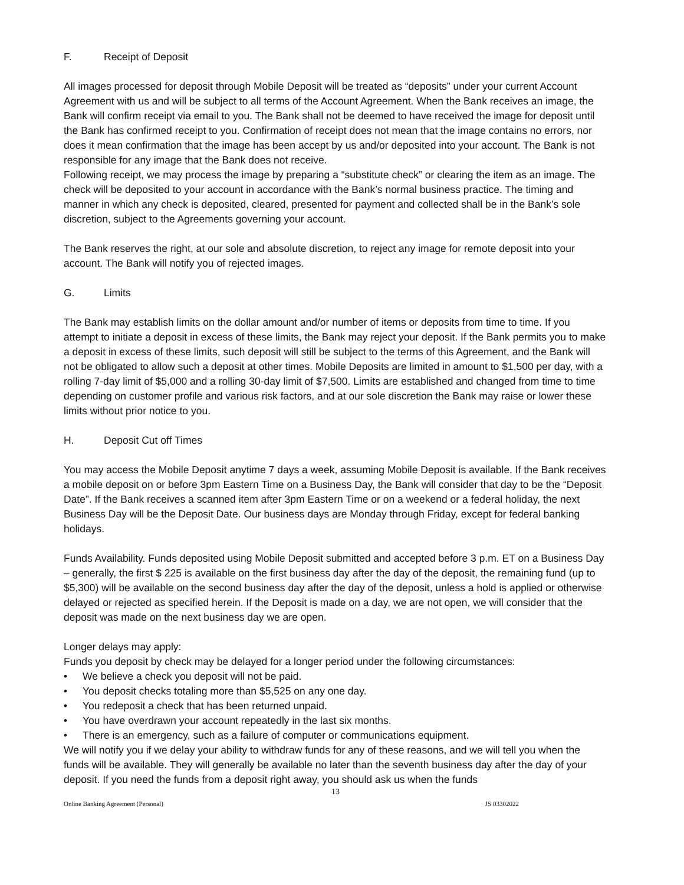F. Receipt of Deposit
All images processed for deposit through Mobile Deposit will be treated as “deposits” under your current Account Agreement with us and will be subject to all terms of the Account Agreement. When the Bank receives an image, the Bank will confirm receipt via email to you. The Bank shall not be deemed to have received the image for deposit until the Bank has confirmed receipt to you. Confirmation of receipt does not mean that the image contains no errors, nor does it mean confirmation that the image has been accept by us and/or deposited into your account. The Bank is not responsible for any image that the Bank does not receive.
Following receipt, we may process the image by preparing a “substitute check” or clearing the item as an image. The check will be deposited to your account in accordance with the Bank’s normal business practice. The timing and manner in which any check is deposited, cleared, presented for payment and collected shall be in the Bank’s sole discretion, subject to the Agreements governing your account.
The Bank reserves the right, at our sole and absolute discretion, to reject any image for remote deposit into your account. The Bank will notify you of rejected images.
G. Limits
The Bank may establish limits on the dollar amount and/or number of items or deposits from time to time. If you attempt to initiate a deposit in excess of these limits, the Bank may reject your deposit. If the Bank permits you to make a deposit in excess of these limits, such deposit will still be subject to the terms of this Agreement, and the Bank will not be obligated to allow such a deposit at other times. Mobile Deposits are limited in amount to $1,500 per day, with a rolling 7-day limit of $5,000 and a rolling 30-day limit of $7,500. Limits are established and changed from time to time depending on customer profile and various risk factors, and at our sole discretion the Bank may raise or lower these limits without prior notice to you.
H. Deposit Cut off Times
You may access the Mobile Deposit anytime 7 days a week, assuming Mobile Deposit is available. If the Bank receives a mobile deposit on or before 3pm Eastern Time on a Business Day, the Bank will consider that day to be the “Deposit Date”. If the Bank receives a scanned item after 3pm Eastern Time or on a weekend or a federal holiday, the next Business Day will be the Deposit Date. Our business days are Monday through Friday, except for federal banking holidays.
Funds Availability. Funds deposited using Mobile Deposit submitted and accepted before 3 p.m. ET on a Business Day – generally, the first $ 225 is available on the first business day after the day of the deposit, the remaining fund (up to $5,300) will be available on the second business day after the day of the deposit, unless a hold is applied or otherwise delayed or rejected as specified herein. If the Deposit is made on a day, we are not open, we will consider that the deposit was made on the next business day we are open.
Longer delays may apply:
Funds you deposit by check may be delayed for a longer period under the following circumstances:
• We believe a check you deposit will not be paid.
• You deposit checks totaling more than $5,525 on any one day.
• You redeposit a check that has been returned unpaid.
• You have overdrawn your account repeatedly in the last six months.
• There is an emergency, such as a failure of computer or communications equipment.
We will notify you if we delay your ability to withdraw funds for any of these reasons, and we will tell you when the funds will be available. They will generally be available no later than the seventh business day after the day of your deposit. If you need the funds from a deposit right away, you should ask us when the funds
13
Online Banking Agreement (Personal) JS 03302022